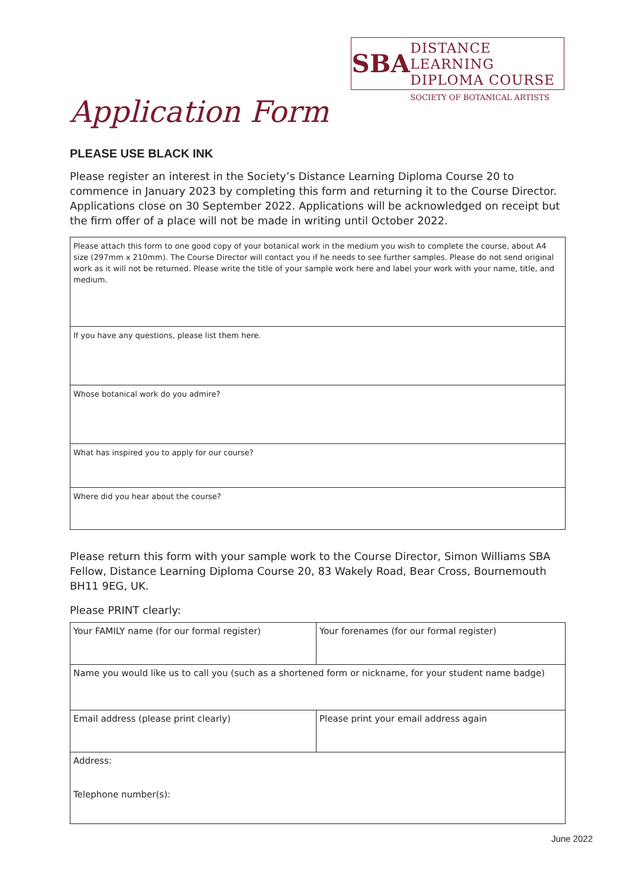SBA
DISTANCE LEARNING
DIPLOMA COURSE
SOCIETY OF BOTANICAL ARTISTS
Application Form
PLEASE USE BLACK INK
Please register an interest in the Society’s Distance Learning Diploma Course 20 to commence in January 2023 by completing this form and returning it to the Course Director. Applications close on 30 September 2022. Applications will be acknowledged on receipt but the firm offer of a place will not be made in writing until October 2022.
| Please attach this form to one good copy of your botanical work in the medium you wish to complete the course, about A4 size (297mm x 210mm). The Course Director will contact you if he needs to see further samples. Please do not send original work as it will not be returned. Please write the title of your sample work here and label your work with your name, title, and medium. |
| If you have any questions, please list them here. |
| Whose botanical work do you admire? |
| What has inspired you to apply for our course? |
| Where did you hear about the course? |
Please return this form with your sample work to the Course Director, Simon Williams SBA Fellow, Distance Learning Diploma Course 20, 83 Wakely Road, Bear Cross, Bournemouth BH11 9EG, UK.
Please PRINT clearly:
| Your FAMILY name (for our formal register) | Your forenames (for our formal register) |
| Name you would like us to call you (such as a shortened form or nickname, for your student name badge) | |
| Email address (please print clearly) | Please print your email address again |
| Address: Telephone number(s): | |
June 2022